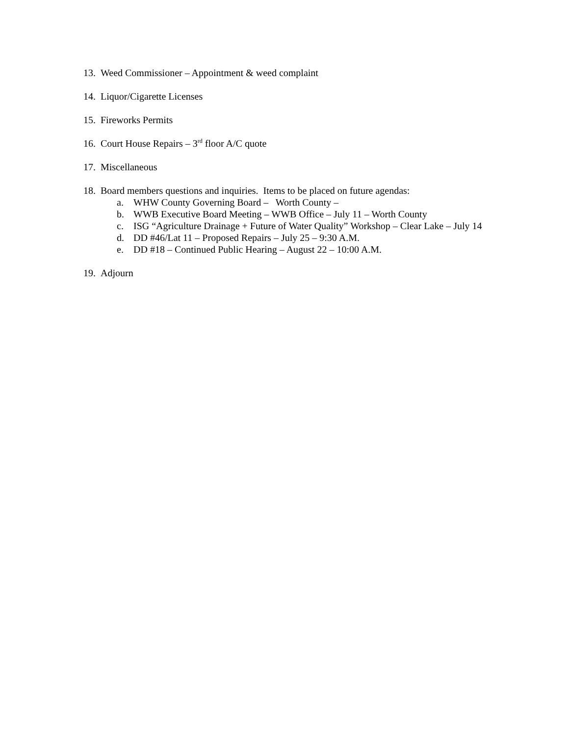13. Weed Commissioner – Appointment & weed complaint
14. Liquor/Cigarette Licenses
15. Fireworks Permits
16. Court House Repairs – 3<sup>rd</sup> floor A/C quote
17. Miscellaneous
18. Board members questions and inquiries. Items to be placed on future agendas:
a. WHW County Governing Board – Worth County –
b. WWB Executive Board Meeting – WWB Office – July 11 – Worth County
c. ISG “Agriculture Drainage + Future of Water Quality” Workshop – Clear Lake – July 14
d. DD #46/Lat 11 – Proposed Repairs – July 25 – 9:30 A.M.
e. DD #18 – Continued Public Hearing – August 22 – 10:00 A.M.
19. Adjourn